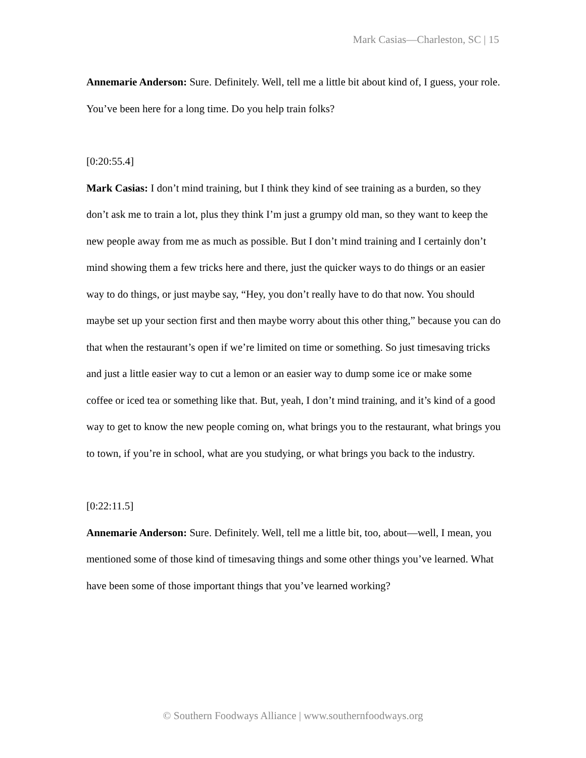Mark Casias—Charleston, SC | 15
Annemarie Anderson: Sure. Definitely. Well, tell me a little bit about kind of, I guess, your role. You’ve been here for a long time. Do you help train folks?
[0:20:55.4]
Mark Casias: I don’t mind training, but I think they kind of see training as a burden, so they don’t ask me to train a lot, plus they think I’m just a grumpy old man, so they want to keep the new people away from me as much as possible. But I don’t mind training and I certainly don’t mind showing them a few tricks here and there, just the quicker ways to do things or an easier way to do things, or just maybe say, “Hey, you don’t really have to do that now. You should maybe set up your section first and then maybe worry about this other thing,” because you can do that when the restaurant’s open if we’re limited on time or something. So just timesaving tricks and just a little easier way to cut a lemon or an easier way to dump some ice or make some coffee or iced tea or something like that. But, yeah, I don’t mind training, and it’s kind of a good way to get to know the new people coming on, what brings you to the restaurant, what brings you to town, if you’re in school, what are you studying, or what brings you back to the industry.
[0:22:11.5]
Annemarie Anderson: Sure. Definitely. Well, tell me a little bit, too, about—well, I mean, you mentioned some of those kind of timesaving things and some other things you’ve learned. What have been some of those important things that you’ve learned working?
© Southern Foodways Alliance | www.southernfoodways.org